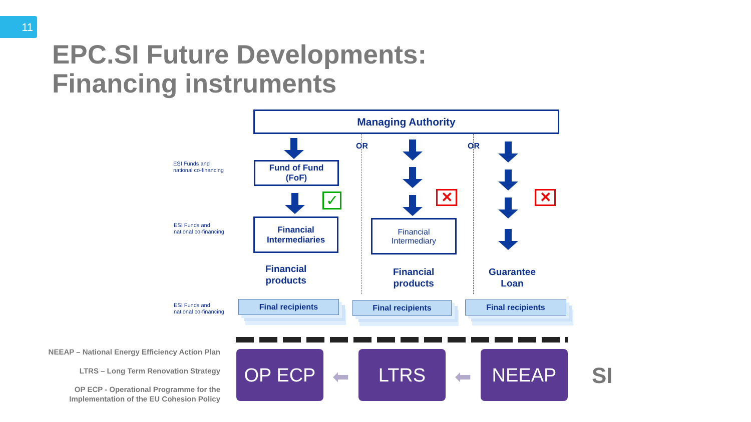11
EPC.SI Future Developments:
Financing instruments
Managing Authority
OR OR
ESI Funds and
national co-financing
ESI Funds and
national co-financing
ESI Funds and
national co-financing
Fund of Fund
(FoF)
✓ ✕ ✕
Financial
Intermediaries
Financial
Intermediary
Financial
products
Financial
products
Guarantee
Loan
Final recipients Final recipients Final recipients
NEEAP – National Energy Efficiency Action Plan
LTRS – Long Term Renovation Strategy
OP ECP - Operational Programme for the
Implementation of the EU Cohesion Policy
OP ECP
⬅
LTRS
⬅
NEEAP
SI